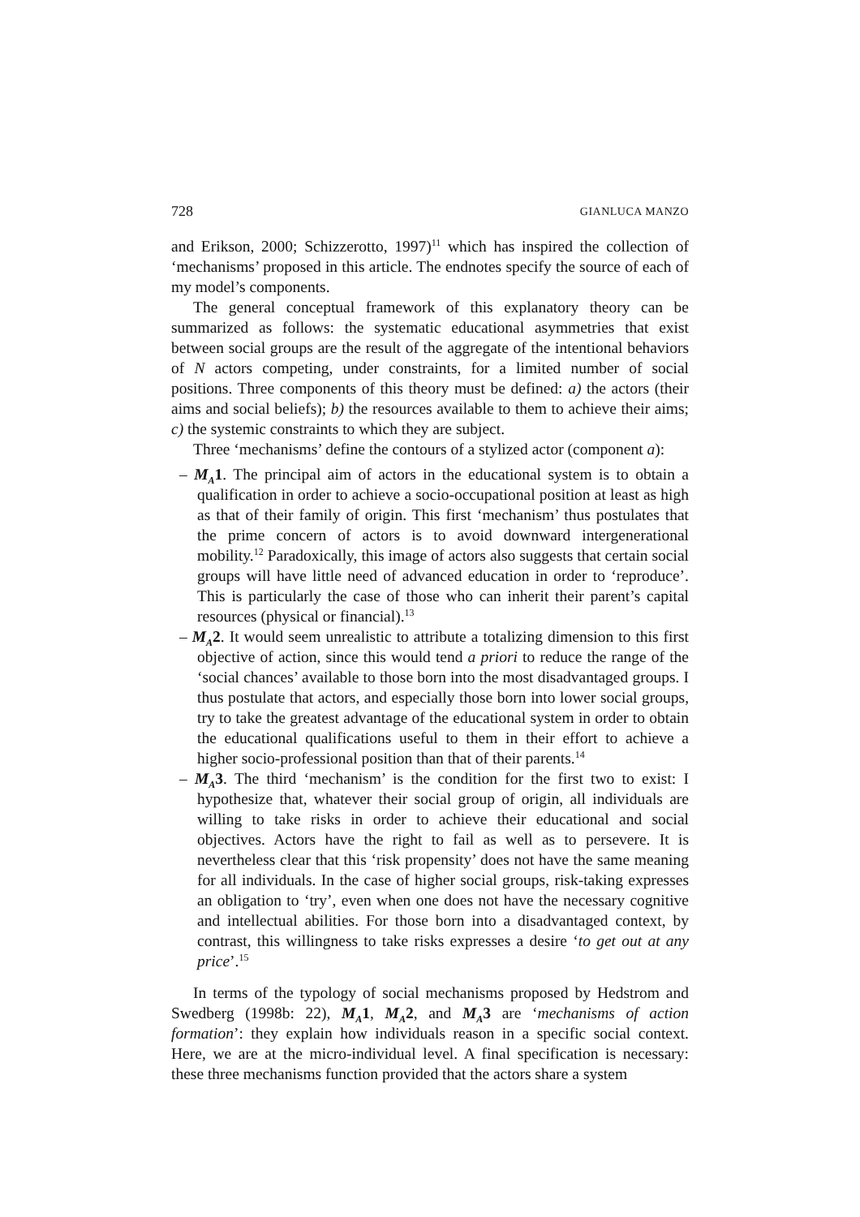728 GIANLUCA MANZO
and Erikson, 2000; Schizzerotto, 1997)<sup>11</sup> which has inspired the collection of ‘mechanisms’ proposed in this article. The endnotes specify the source of each of my model’s components.
The general conceptual framework of this explanatory theory can be summarized as follows: the systematic educational asymmetries that exist between social groups are the result of the aggregate of the intentional behaviors of N actors competing, under constraints, for a limited number of social positions. Three components of this theory must be defined: a) the actors (their aims and social beliefs); b) the resources available to them to achieve their aims; c) the systemic constraints to which they are subject.
Three ‘mechanisms’ define the contours of a stylized actor (component a):
– M<sub>A</sub>1. The principal aim of actors in the educational system is to obtain a qualification in order to achieve a socio-occupational position at least as high as that of their family of origin. This first ‘mechanism’ thus postulates that the prime concern of actors is to avoid downward intergenerational mobility.<sup>12</sup> Paradoxically, this image of actors also suggests that certain social groups will have little need of advanced education in order to ‘reproduce’. This is particularly the case of those who can inherit their parent’s capital resources (physical or financial).<sup>13</sup>
– M<sub>A</sub>2. It would seem unrealistic to attribute a totalizing dimension to this first objective of action, since this would tend a priori to reduce the range of the ‘social chances’ available to those born into the most disadvantaged groups. I thus postulate that actors, and especially those born into lower social groups, try to take the greatest advantage of the educational system in order to obtain the educational qualifications useful to them in their effort to achieve a higher socio-professional position than that of their parents.<sup>14</sup>
– M<sub>A</sub>3. The third ‘mechanism’ is the condition for the first two to exist: I hypothesize that, whatever their social group of origin, all individuals are willing to take risks in order to achieve their educational and social objectives. Actors have the right to fail as well as to persevere. It is nevertheless clear that this ‘risk propensity’ does not have the same meaning for all individuals. In the case of higher social groups, risk-taking expresses an obligation to ‘try’, even when one does not have the necessary cognitive and intellectual abilities. For those born into a disadvantaged context, by contrast, this willingness to take risks expresses a desire ‘to get out at any price’.<sup>15</sup>
In terms of the typology of social mechanisms proposed by Hedstrom and Swedberg (1998b: 22), M<sub>A</sub>1, M<sub>A</sub>2, and M<sub>A</sub>3 are ‘mechanisms of action formation’: they explain how individuals reason in a specific social context. Here, we are at the micro-individual level. A final specification is necessary: these three mechanisms function provided that the actors share a system